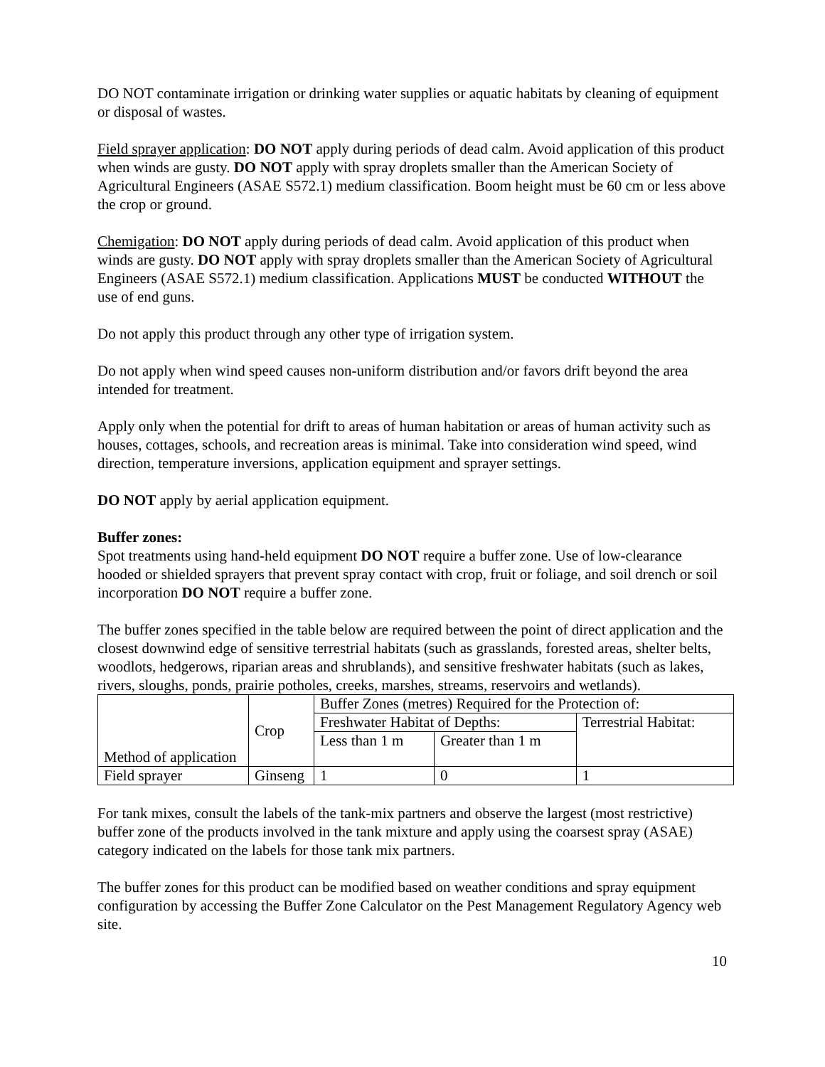DO NOT contaminate irrigation or drinking water supplies or aquatic habitats by cleaning of equipment or disposal of wastes.
Field sprayer application: DO NOT apply during periods of dead calm. Avoid application of this product when winds are gusty. DO NOT apply with spray droplets smaller than the American Society of Agricultural Engineers (ASAE S572.1) medium classification. Boom height must be 60 cm or less above the crop or ground.
Chemigation: DO NOT apply during periods of dead calm. Avoid application of this product when winds are gusty. DO NOT apply with spray droplets smaller than the American Society of Agricultural Engineers (ASAE S572.1) medium classification. Applications MUST be conducted WITHOUT the use of end guns.
Do not apply this product through any other type of irrigation system.
Do not apply when wind speed causes non-uniform distribution and/or favors drift beyond the area intended for treatment.
Apply only when the potential for drift to areas of human habitation or areas of human activity such as houses, cottages, schools, and recreation areas is minimal. Take into consideration wind speed, wind direction, temperature inversions, application equipment and sprayer settings.
DO NOT apply by aerial application equipment.
Buffer zones:
Spot treatments using hand-held equipment DO NOT require a buffer zone. Use of low-clearance hooded or shielded sprayers that prevent spray contact with crop, fruit or foliage, and soil drench or soil incorporation DO NOT require a buffer zone.
The buffer zones specified in the table below are required between the point of direct application and the closest downwind edge of sensitive terrestrial habitats (such as grasslands, forested areas, shelter belts, woodlots, hedgerows, riparian areas and shrublands), and sensitive freshwater habitats (such as lakes, rivers, sloughs, ponds, prairie potholes, creeks, marshes, streams, reservoirs and wetlands).
| Method of application | Crop | Buffer Zones (metres) Required for the Protection of: | | |
| | | Freshwater Habitat of Depths: | | Terrestrial Habitat: |
| | | Less than 1 m | Greater than 1 m | |
| Field sprayer | Ginseng | 1 | 0 | 1 |
For tank mixes, consult the labels of the tank-mix partners and observe the largest (most restrictive) buffer zone of the products involved in the tank mixture and apply using the coarsest spray (ASAE) category indicated on the labels for those tank mix partners.
The buffer zones for this product can be modified based on weather conditions and spray equipment configuration by accessing the Buffer Zone Calculator on the Pest Management Regulatory Agency web site.
10